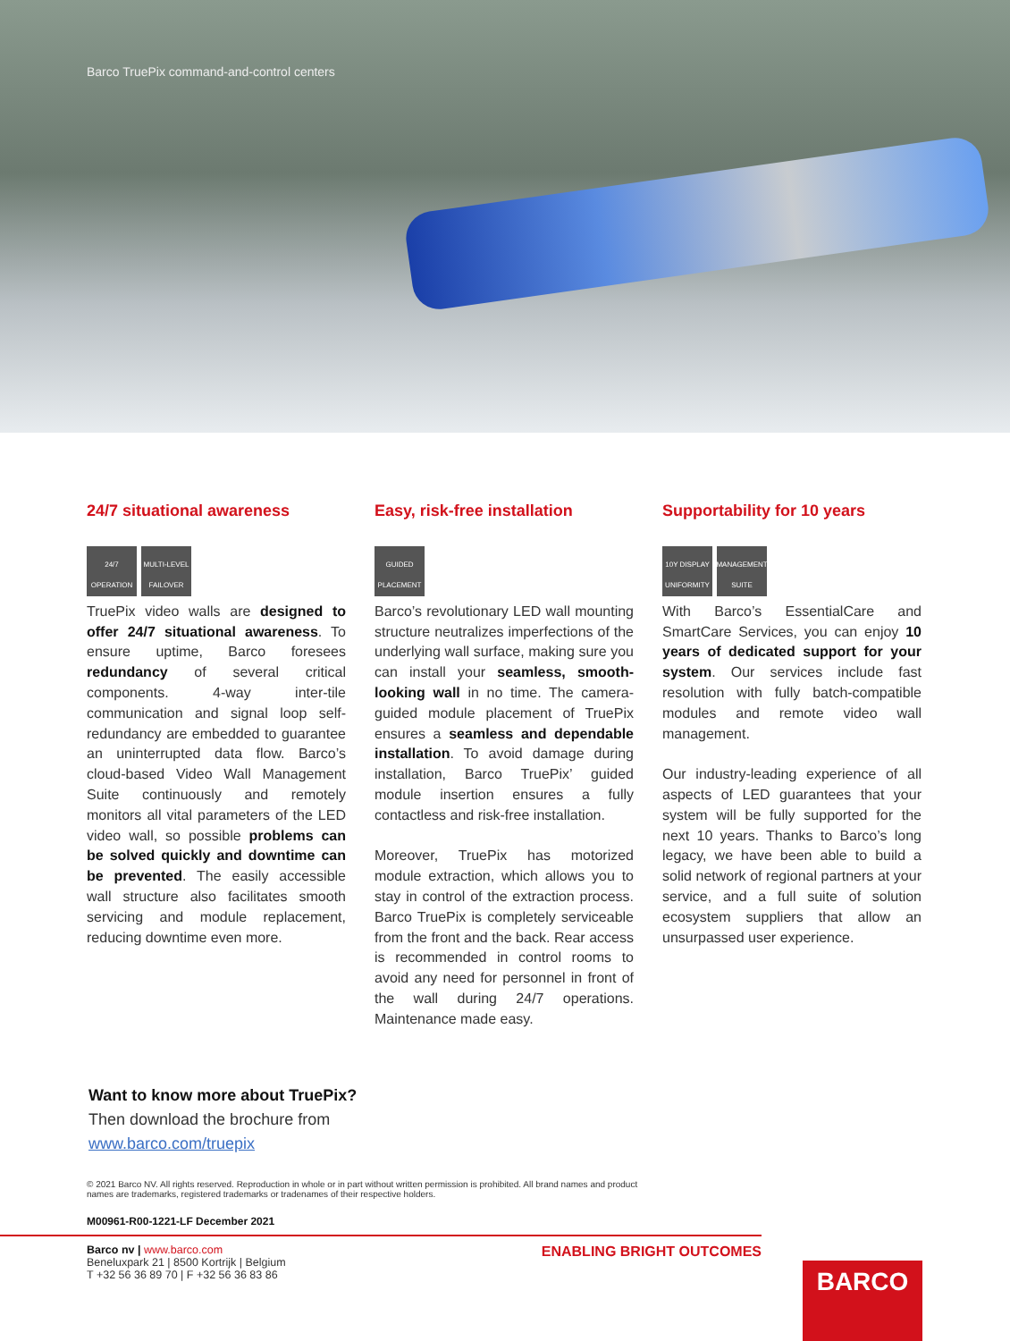Barco TruePix command-and-control centers
24/7 situational awareness
24/7 OPERATION MULTI-LEVEL FAILOVER
TruePix video walls are designed to offer 24/7 situational awareness. To ensure uptime, Barco foresees redundancy of several critical components. 4-way inter-tile communication and signal loop self-redundancy are embedded to guarantee an uninterrupted data flow. Barco’s cloud-based Video Wall Management Suite continuously and remotely monitors all vital parameters of the LED video wall, so possible problems can be solved quickly and downtime can be prevented. The easily accessible wall structure also facilitates smooth servicing and module replacement, reducing downtime even more.
Easy, risk-free installation
GUIDED PLACEMENT
Barco’s revolutionary LED wall mounting structure neutralizes imperfections of the underlying wall surface, making sure you can install your seamless, smooth-looking wall in no time. The camera-guided module placement of TruePix ensures a seamless and dependable installation. To avoid damage during installation, Barco TruePix’ guided module insertion ensures a fully contactless and risk-free installation.
Moreover, TruePix has motorized module extraction, which allows you to stay in control of the extraction process. Barco TruePix is completely serviceable from the front and the back. Rear access is recommended in control rooms to avoid any need for personnel in front of the wall during 24/7 operations. Maintenance made easy.
Supportability for 10 years
10Y DISPLAY UNIFORMITY MANAGEMENT SUITE
With Barco’s EssentialCare and SmartCare Services, you can enjoy 10 years of dedicated support for your system. Our services include fast resolution with fully batch-compatible modules and remote video wall management.
Our industry-leading experience of all aspects of LED guarantees that your system will be fully supported for the next 10 years. Thanks to Barco’s long legacy, we have been able to build a solid network of regional partners at your service, and a full suite of solution ecosystem suppliers that allow an unsurpassed user experience.
Want to know more about TruePix?
Then download the brochure from
www.barco.com/truepix
© 2021 Barco NV. All rights reserved. Reproduction in whole or in part without written permission is prohibited. All brand names and product names are trademarks, registered trademarks or tradenames of their respective holders.
M00961-R00-1221-LF December 2021
Barco nv | www.barco.com
Beneluxpark 21 | 8500 Kortrijk | Belgium
T +32 56 36 89 70 | F +32 56 36 83 86
ENABLING BRIGHT OUTCOMES
BARCO